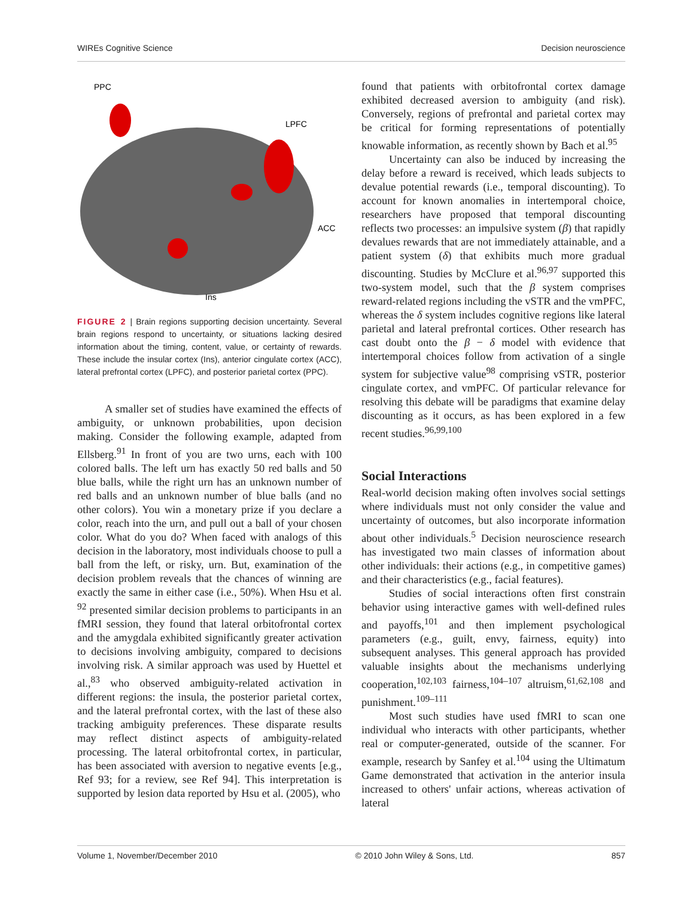WIREs Cognitive Science Decision neuroscience
PPC
LPFC
ACC
Ins
FIGURE 2 | Brain regions supporting decision uncertainty. Several brain regions respond to uncertainty, or situations lacking desired information about the timing, content, value, or certainty of rewards. These include the insular cortex (Ins), anterior cingulate cortex (ACC), lateral prefrontal cortex (LPFC), and posterior parietal cortex (PPC).
A smaller set of studies have examined the effects of ambiguity, or unknown probabilities, upon decision making. Consider the following example, adapted from Ellsberg.<sup>91</sup> In front of you are two urns, each with 100 colored balls. The left urn has exactly 50 red balls and 50 blue balls, while the right urn has an unknown number of red balls and an unknown number of blue balls (and no other colors). You win a monetary prize if you declare a color, reach into the urn, and pull out a ball of your chosen color. What do you do? When faced with analogs of this decision in the laboratory, most individuals choose to pull a ball from the left, or risky, urn. But, examination of the decision problem reveals that the chances of winning are exactly the same in either case (i.e., 50%). When Hsu et al. <sup>92</sup> presented similar decision problems to participants in an fMRI session, they found that lateral orbitofrontal cortex and the amygdala exhibited significantly greater activation to decisions involving ambiguity, compared to decisions involving risk. A similar approach was used by Huettel et al.,<sup>83</sup> who observed ambiguity-related activation in different regions: the insula, the posterior parietal cortex, and the lateral prefrontal cortex, with the last of these also tracking ambiguity preferences. These disparate results may reflect distinct aspects of ambiguity-related processing. The lateral orbitofrontal cortex, in particular, has been associated with aversion to negative events [e.g., Ref 93; for a review, see Ref 94]. This interpretation is supported by lesion data reported by Hsu et al. (2005), who
found that patients with orbitofrontal cortex damage exhibited decreased aversion to ambiguity (and risk). Conversely, regions of prefrontal and parietal cortex may be critical for forming representations of potentially knowable information, as recently shown by Bach et al.<sup>95</sup>
Uncertainty can also be induced by increasing the delay before a reward is received, which leads subjects to devalue potential rewards (i.e., temporal discounting). To account for known anomalies in intertemporal choice, researchers have proposed that temporal discounting reflects two processes: an impulsive system (β) that rapidly devalues rewards that are not immediately attainable, and a patient system (δ) that exhibits much more gradual discounting. Studies by McClure et al.<sup>96,97</sup> supported this two-system model, such that the β system comprises reward-related regions including the vSTR and the vmPFC, whereas the δ system includes cognitive regions like lateral parietal and lateral prefrontal cortices. Other research has cast doubt onto the β − δ model with evidence that intertemporal choices follow from activation of a single system for subjective value<sup>98</sup> comprising vSTR, posterior cingulate cortex, and vmPFC. Of particular relevance for resolving this debate will be paradigms that examine delay discounting as it occurs, as has been explored in a few recent studies.<sup>96,99,100</sup>
Social Interactions
Real-world decision making often involves social settings where individuals must not only consider the value and uncertainty of outcomes, but also incorporate information about other individuals.<sup>5</sup> Decision neuroscience research has investigated two main classes of information about other individuals: their actions (e.g., in competitive games) and their characteristics (e.g., facial features).
Studies of social interactions often first constrain behavior using interactive games with well-defined rules and payoffs,<sup>101</sup> and then implement psychological parameters (e.g., guilt, envy, fairness, equity) into subsequent analyses. This general approach has provided valuable insights about the mechanisms underlying cooperation,<sup>102,103</sup> fairness,<sup>104–107</sup> altruism,<sup>61,62,108</sup> and punishment.<sup>109–111</sup>
Most such studies have used fMRI to scan one individual who interacts with other participants, whether real or computer-generated, outside of the scanner. For example, research by Sanfey et al.<sup>104</sup> using the Ultimatum Game demonstrated that activation in the anterior insula increased to others' unfair actions, whereas activation of lateral
Volume 1, November/December 2010 © 2010 John Wiley & Sons, Ltd. 857